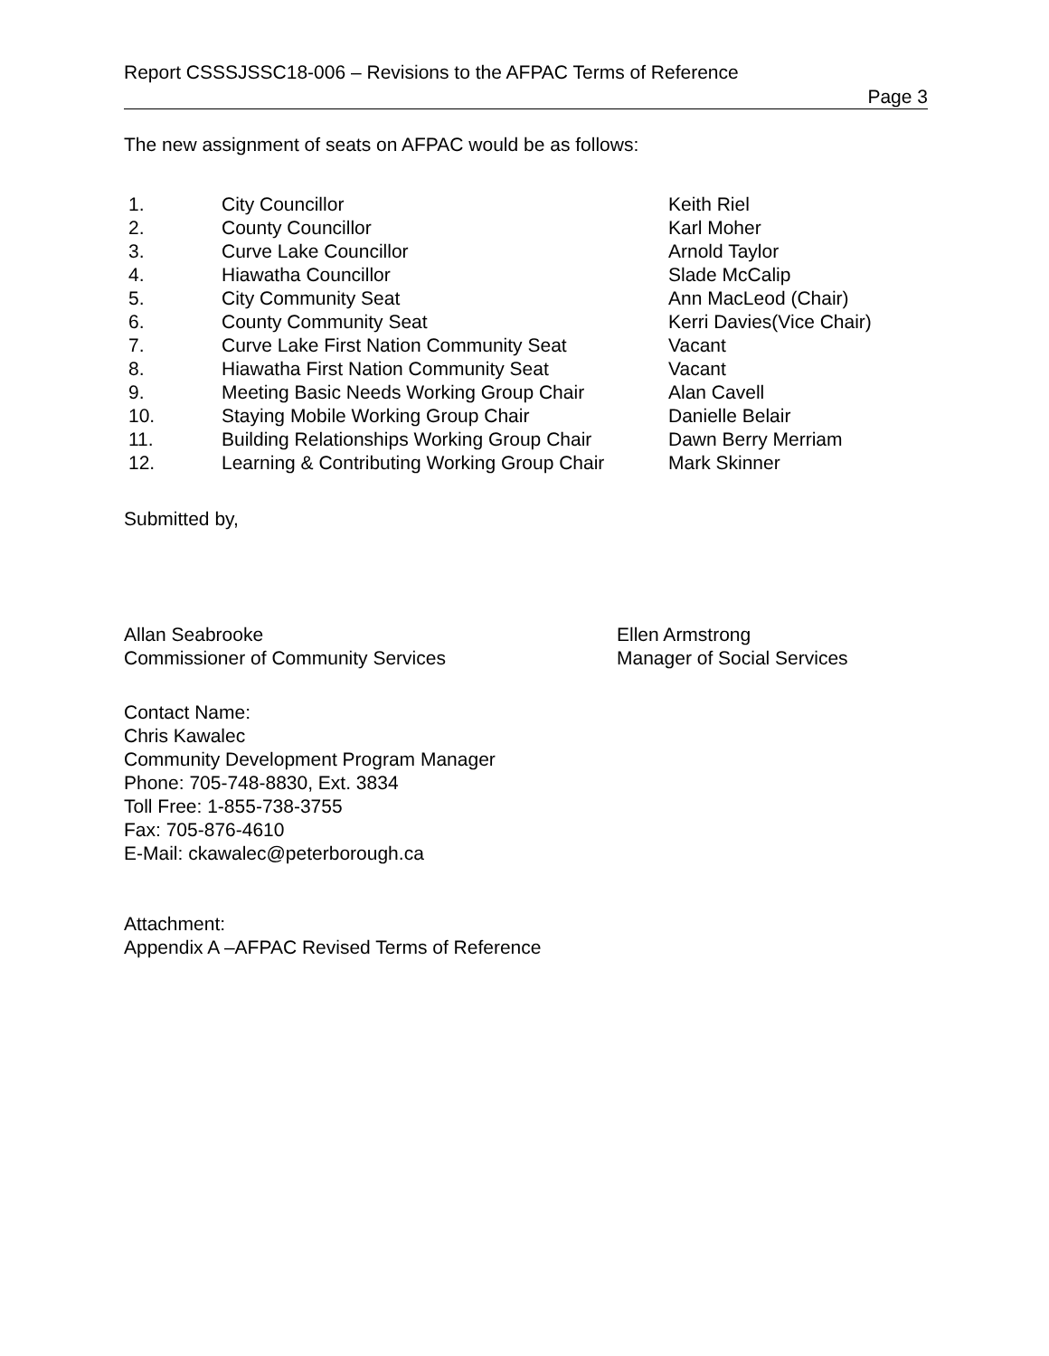Report CSSSJSSC18-006 – Revisions to the AFPAC Terms of Reference
Page 3
The new assignment of seats on AFPAC would be as follows:
| 1. | City Councillor | Keith Riel |
| 2. | County Councillor | Karl Moher |
| 3. | Curve Lake Councillor | Arnold Taylor |
| 4. | Hiawatha Councillor | Slade McCalip |
| 5. | City Community Seat | Ann MacLeod (Chair) |
| 6. | County Community Seat | Kerri Davies(Vice Chair) |
| 7. | Curve Lake First Nation Community Seat | Vacant |
| 8. | Hiawatha First Nation Community Seat | Vacant |
| 9. | Meeting Basic Needs Working Group Chair | Alan Cavell |
| 10. | Staying Mobile Working Group Chair | Danielle Belair |
| 11. | Building Relationships Working Group Chair | Dawn Berry Merriam |
| 12. | Learning & Contributing Working Group Chair | Mark Skinner |
Submitted by,
Allan Seabrooke
Commissioner of Community Services
Ellen Armstrong
Manager of Social Services
Contact Name:
Chris Kawalec
Community Development Program Manager
Phone: 705-748-8830, Ext. 3834
Toll Free: 1-855-738-3755
Fax: 705-876-4610
E-Mail: ckawalec@peterborough.ca
Attachment:
Appendix A –AFPAC Revised Terms of Reference